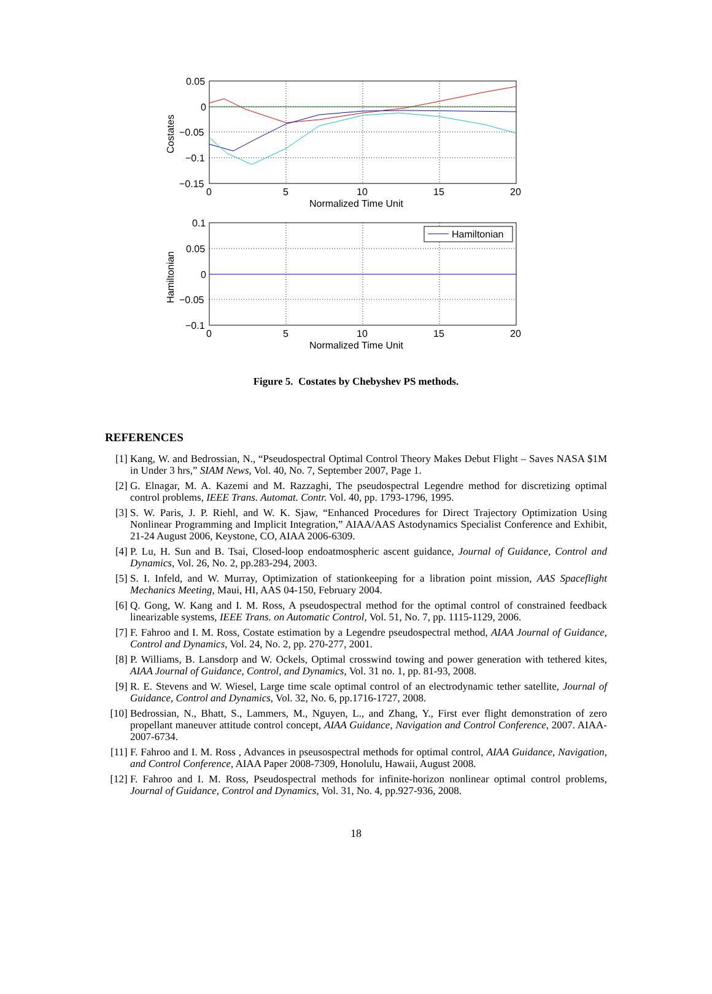0.05
0
−0.05
−0.1
−0.15
0
5
10
15
20
Normalized Time Unit
Costates
Hamiltonian
0.1
0.05
0
−0.05
−0.1
0
5
10
15
20
Normalized Time Unit
Hamiltonian
Figure 5. Costates by Chebyshev PS methods.
REFERENCES
[1] Kang, W. and Bedrossian, N., “Pseudospectral Optimal Control Theory Makes Debut Flight – Saves NASA $1M in Under 3 hrs,” SIAM News, Vol. 40, No. 7, September 2007, Page 1.
[2] G. Elnagar, M. A. Kazemi and M. Razzaghi, The pseudospectral Legendre method for discretizing optimal control problems, IEEE Trans. Automat. Contr. Vol. 40, pp. 1793-1796, 1995.
[3] S. W. Paris, J. P. Riehl, and W. K. Sjaw, “Enhanced Procedures for Direct Trajectory Optimization Using Nonlinear Programming and Implicit Integration,” AIAA/AAS Astodynamics Specialist Conference and Exhibit, 21-24 August 2006, Keystone, CO, AIAA 2006-6309.
[4] P. Lu, H. Sun and B. Tsai, Closed-loop endoatmospheric ascent guidance, Journal of Guidance, Control and Dynamics, Vol. 26, No. 2, pp.283-294, 2003.
[5] S. I. Infeld, and W. Murray, Optimization of stationkeeping for a libration point mission, AAS Spaceflight Mechanics Meeting, Maui, HI, AAS 04-150, February 2004.
[6] Q. Gong, W. Kang and I. M. Ross, A pseudospectral method for the optimal control of constrained feedback linearizable systems, IEEE Trans. on Automatic Control, Vol. 51, No. 7, pp. 1115-1129, 2006.
[7] F. Fahroo and I. M. Ross, Costate estimation by a Legendre pseudospectral method, AIAA Journal of Guidance, Control and Dynamics, Vol. 24, No. 2, pp. 270-277, 2001.
[8] P. Williams, B. Lansdorp and W. Ockels, Optimal crosswind towing and power generation with tethered kites, AIAA Journal of Guidance, Control, and Dynamics, Vol. 31 no. 1, pp. 81-93, 2008.
[9] R. E. Stevens and W. Wiesel, Large time scale optimal control of an electrodynamic tether satellite, Journal of Guidance, Control and Dynamics, Vol. 32, No. 6, pp.1716-1727, 2008.
[10] Bedrossian, N., Bhatt, S., Lammers, M., Nguyen, L., and Zhang, Y., First ever flight demonstration of zero propellant maneuver attitude control concept, AIAA Guidance, Navigation and Control Conference, 2007. AIAA-2007-6734.
[11] F. Fahroo and I. M. Ross , Advances in pseusospectral methods for optimal control, AIAA Guidance, Navigation, and Control Conference, AIAA Paper 2008-7309, Honolulu, Hawaii, August 2008.
[12] F. Fahroo and I. M. Ross, Pseudospectral methods for infinite-horizon nonlinear optimal control problems, Journal of Guidance, Control and Dynamics, Vol. 31, No. 4, pp.927-936, 2008.
18